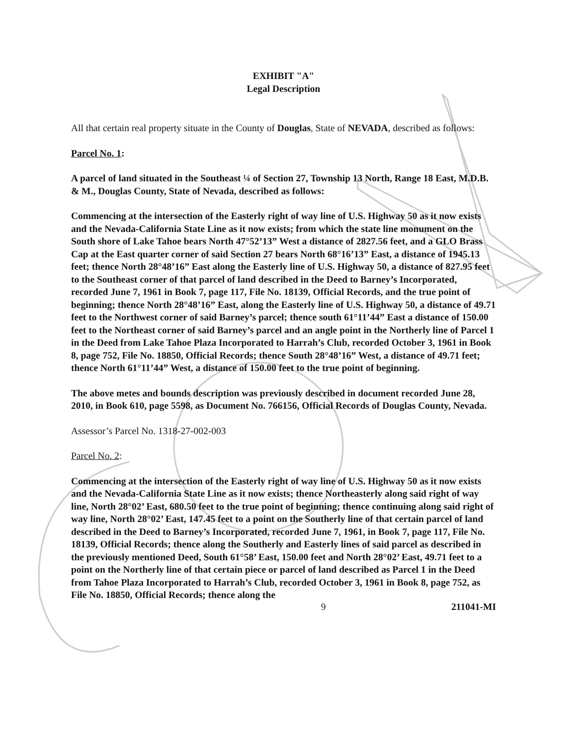EXHIBIT "A"
Legal Description
All that certain real property situate in the County of Douglas, State of NEVADA, described as follows:
Parcel No. 1:
A parcel of land situated in the Southeast ¼ of Section 27, Township 13 North, Range 18 East, M.D.B. & M., Douglas County, State of Nevada, described as follows:
Commencing at the intersection of the Easterly right of way line of U.S. Highway 50 as it now exists and the Nevada-California State Line as it now exists; from which the state line monument on the South shore of Lake Tahoe bears North 47°52’13” West a distance of 2827.56 feet, and a GLO Brass Cap at the East quarter corner of said Section 27 bears North 68°16’13” East, a distance of 1945.13 feet; thence North 28°48’16” East along the Easterly line of U.S. Highway 50, a distance of 827.95 feet to the Southeast corner of that parcel of land described in the Deed to Barney’s Incorporated, recorded June 7, 1961 in Book 7, page 117, File No. 18139, Official Records, and the true point of beginning; thence North 28°48’16” East, along the Easterly line of U.S. Highway 50, a distance of 49.71 feet to the Northwest corner of said Barney’s parcel; thence south 61°11’44” East a distance of 150.00 feet to the Northeast corner of said Barney’s parcel and an angle point in the Northerly line of Parcel 1 in the Deed from Lake Tahoe Plaza Incorporated to Harrah’s Club, recorded October 3, 1961 in Book 8, page 752, File No. 18850, Official Records; thence South 28°48’16” West, a distance of 49.71 feet; thence North 61°11’44” West, a distance of 150.00 feet to the true point of beginning.
The above metes and bounds description was previously described in document recorded June 28, 2010, in Book 610, page 5598, as Document No. 766156, Official Records of Douglas County, Nevada.
Assessor’s Parcel No. 1318-27-002-003
Parcel No. 2:
Commencing at the intersection of the Easterly right of way line of U.S. Highway 50 as it now exists and the Nevada-California State Line as it now exists; thence Northeasterly along said right of way line, North 28°02’ East, 680.50 feet to the true point of beginning; thence continuing along said right of way line, North 28°02’ East, 147.45 feet to a point on the Southerly line of that certain parcel of land described in the Deed to Barney’s Incorporated, recorded June 7, 1961, in Book 7, page 117, File No. 18139, Official Records; thence along the Southerly and Easterly lines of said parcel as described in the previously mentioned Deed, South 61°58’ East, 150.00 feet and North 28°02’ East, 49.71 feet to a point on the Northerly line of that certain piece or parcel of land described as Parcel 1 in the Deed from Tahoe Plaza Incorporated to Harrah’s Club, recorded October 3, 1961 in Book 8, page 752, as File No. 18850, Official Records; thence along the
9 211041-MI